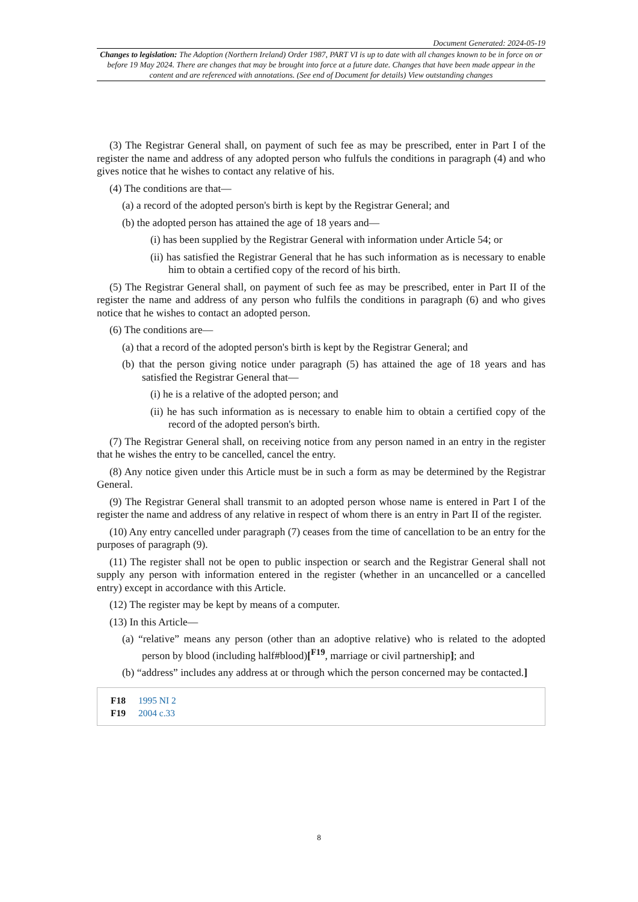Document Generated: 2024-05-19
Changes to legislation: The Adoption (Northern Ireland) Order 1987, PART VI is up to date with all changes known to be in force on or before 19 May 2024. There are changes that may be brought into force at a future date. Changes that have been made appear in the content and are referenced with annotations. (See end of Document for details) View outstanding changes
(3) The Registrar General shall, on payment of such fee as may be prescribed, enter in Part I of the register the name and address of any adopted person who fulfuls the conditions in paragraph (4) and who gives notice that he wishes to contact any relative of his.
(4) The conditions are that—
(a) a record of the adopted person's birth is kept by the Registrar General; and
(b) the adopted person has attained the age of 18 years and—
(i) has been supplied by the Registrar General with information under Article 54; or
(ii) has satisfied the Registrar General that he has such information as is necessary to enable him to obtain a certified copy of the record of his birth.
(5) The Registrar General shall, on payment of such fee as may be prescribed, enter in Part II of the register the name and address of any person who fulfils the conditions in paragraph (6) and who gives notice that he wishes to contact an adopted person.
(6) The conditions are—
(a) that a record of the adopted person's birth is kept by the Registrar General; and
(b) that the person giving notice under paragraph (5) has attained the age of 18 years and has satisfied the Registrar General that—
(i) he is a relative of the adopted person; and
(ii) he has such information as is necessary to enable him to obtain a certified copy of the record of the adopted person's birth.
(7) The Registrar General shall, on receiving notice from any person named in an entry in the register that he wishes the entry to be cancelled, cancel the entry.
(8) Any notice given under this Article must be in such a form as may be determined by the Registrar General.
(9) The Registrar General shall transmit to an adopted person whose name is entered in Part I of the register the name and address of any relative in respect of whom there is an entry in Part II of the register.
(10) Any entry cancelled under paragraph (7) ceases from the time of cancellation to be an entry for the purposes of paragraph (9).
(11) The register shall not be open to public inspection or search and the Registrar General shall not supply any person with information entered in the register (whether in an uncancelled or a cancelled entry) except in accordance with this Article.
(12) The register may be kept by means of a computer.
(13) In this Article—
(a) “relative” means any person (other than an adoptive relative) who is related to the adopted person by blood (including half#blood)[<sup>F19</sup>, marriage or civil partnership]; and
(b) “address” includes any address at or through which the person concerned may be contacted.]
F18 1995 NI 2
F19 2004 c.33
8